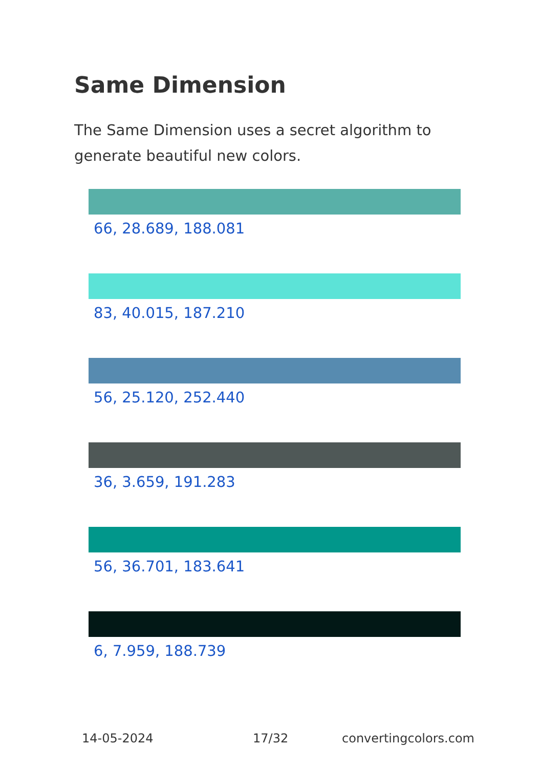Same Dimension
The Same Dimension uses a secret algorithm to generate beautiful new colors.
66, 28.689, 188.081
83, 40.015, 187.210
56, 25.120, 252.440
36, 3.659, 191.283
56, 36.701, 183.641
6, 7.959, 188.739
14-05-2024 17/32 convertingcolors.com